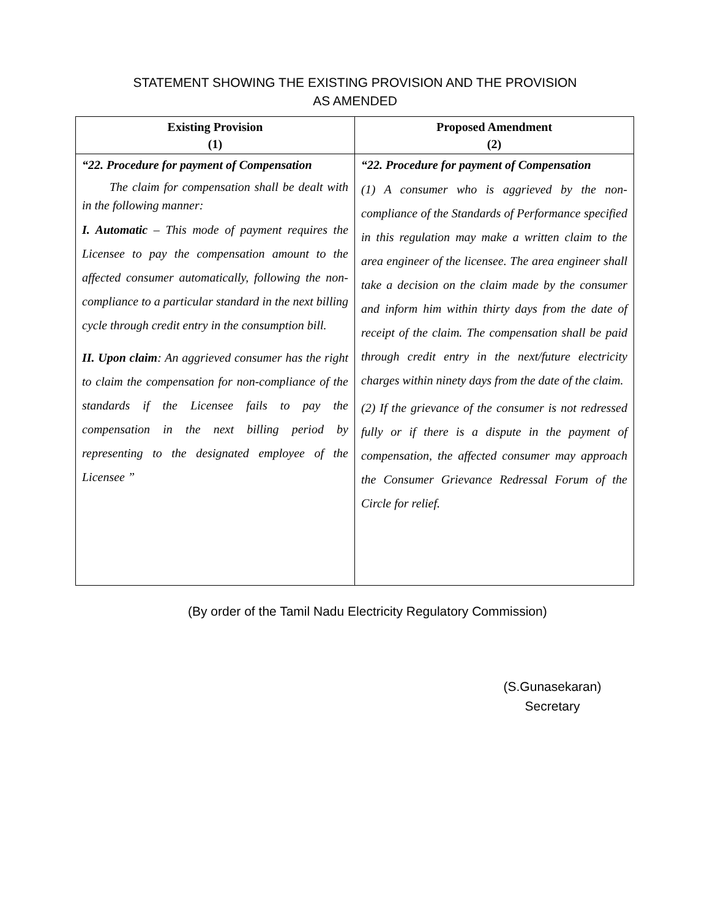STATEMENT SHOWING THE EXISTING PROVISION AND THE PROVISION
AS AMENDED
| Existing Provision (1) | Proposed Amendment (2) |
| --- | --- |
| “22. Procedure for payment of Compensation The claim for compensation shall be dealt with in the following manner: I. Automatic – This mode of payment requires the Licensee to pay the compensation amount to the affected consumer automatically, following the non-compliance to a particular standard in the next billing cycle through credit entry in the consumption bill. II. Upon claim : An aggrieved consumer has the right to claim the compensation for non-compliance of the standards if the Licensee fails to pay the compensation in the next billing period by representing to the designated employee of the Licensee ” | “22. Procedure for payment of Compensation (1) A consumer who is aggrieved by the non-compliance of the Standards of Performance specified in this regulation may make a written claim to the area engineer of the licensee. The area engineer shall take a decision on the claim made by the consumer and inform him within thirty days from the date of receipt of the claim. The compensation shall be paid through credit entry in the next/future electricity charges within ninety days from the date of the claim. (2) If the grievance of the consumer is not redressed fully or if there is a dispute in the payment of compensation, the affected consumer may approach the Consumer Grievance Redressal Forum of the Circle for relief. |
(By order of the Tamil Nadu Electricity Regulatory Commission)
(S.Gunasekaran)
Secretary